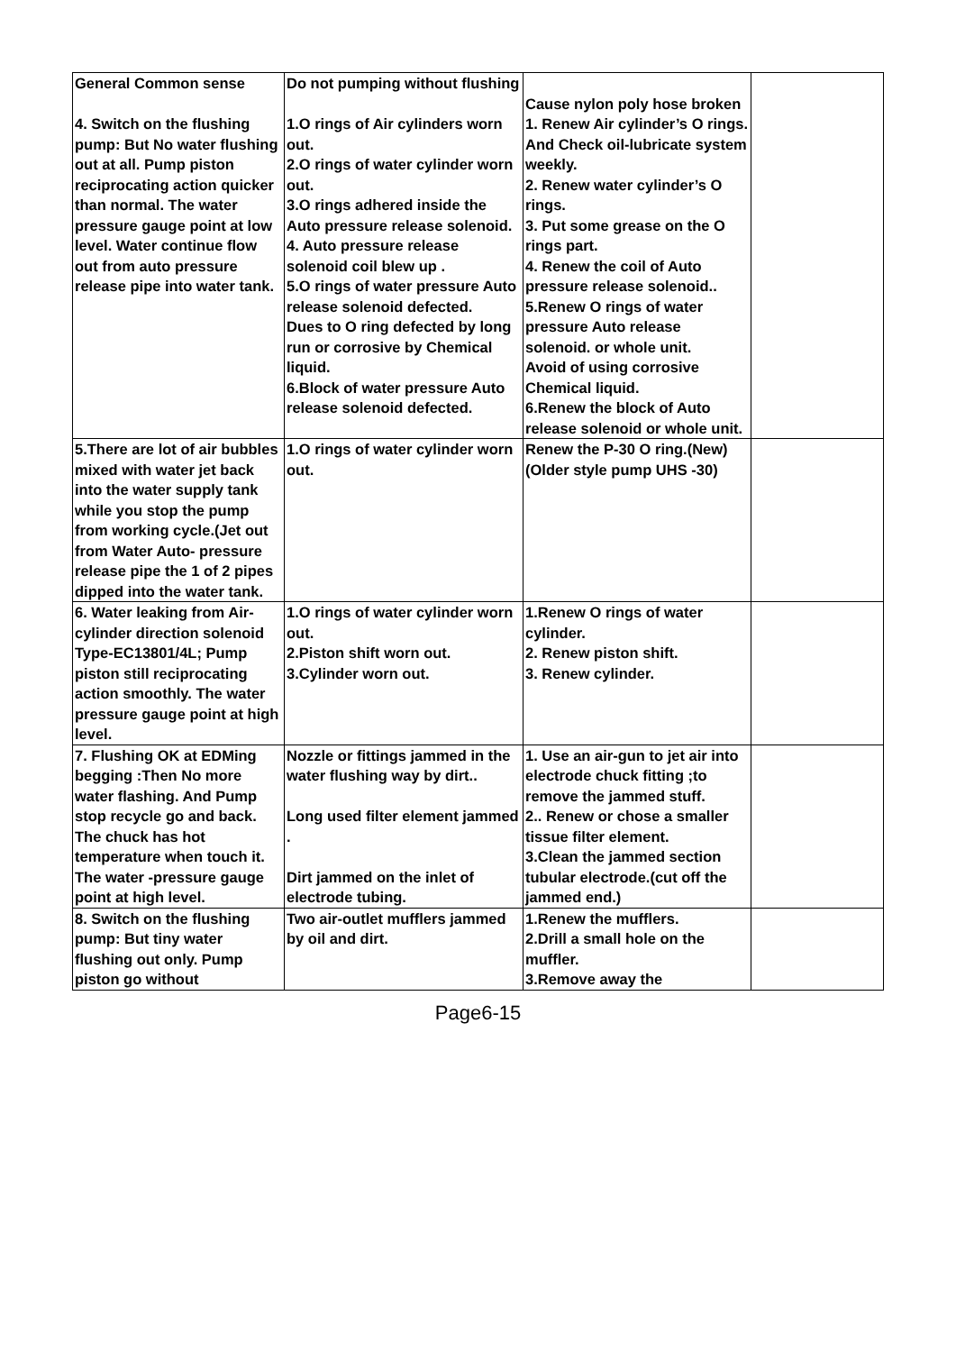| General Common sense 4. Switch on the flushing pump: But No water flushing out at all. Pump piston reciprocating action quicker than normal. The water pressure gauge point at low level. Water continue flow out from auto pressure release pipe into water tank. | Do not pumping without flushing 1.O rings of Air cylinders worn out. 2.O rings of water cylinder worn out. 3.O rings adhered inside the Auto pressure release solenoid. 4. Auto pressure release solenoid coil blew up . 5.O rings of water pressure Auto release solenoid defected. Dues to O ring defected by long run or corrosive by Chemical liquid. 6.Block of water pressure Auto release solenoid defected. | Cause nylon poly hose broken 1. Renew Air cylinder’s O rings. And Check oil-lubricate system weekly. 2. Renew water cylinder’s O rings. 3. Put some grease on the O rings part. 4. Renew the coil of Auto pressure release solenoid.. 5.Renew O rings of water pressure Auto release solenoid. or whole unit. Avoid of using corrosive Chemical liquid. 6.Renew the block of Auto release solenoid or whole unit. | |
| 5.There are lot of air bubbles mixed with water jet back into the water supply tank while you stop the pump from working cycle.(Jet out from Water Auto- pressure release pipe the 1 of 2 pipes dipped into the water tank. | 1.O rings of water cylinder worn out. | Renew the P-30 O ring.(New) (Older style pump UHS -30) | |
| 6. Water leaking from Air-cylinder direction solenoid Type-EC13801/4L; Pump piston still reciprocating action smoothly. The water pressure gauge point at high level. | 1.O rings of water cylinder worn out. 2.Piston shift worn out. 3.Cylinder worn out. | 1.Renew O rings of water cylinder. 2. Renew piston shift. 3. Renew cylinder. | |
| 7. Flushing OK at EDMing begging :Then No more water flashing. And Pump stop recycle go and back. The chuck has hot temperature when touch it. The water -pressure gauge point at high level. | Nozzle or fittings jammed in the water flushing way by dirt.. Long used filter element jammed . Dirt jammed on the inlet of electrode tubing. | 1. Use an air-gun to jet air into electrode chuck fitting ;to remove the jammed stuff. 2.. Renew or chose a smaller tissue filter element. 3.Clean the jammed section tubular electrode.(cut off the jammed end.) | |
| 8. Switch on the flushing pump: But tiny water flushing out only. Pump piston go without | Two air-outlet mufflers jammed by oil and dirt. | 1.Renew the mufflers. 2.Drill a small hole on the muffler. 3.Remove away the | |
Page6-15